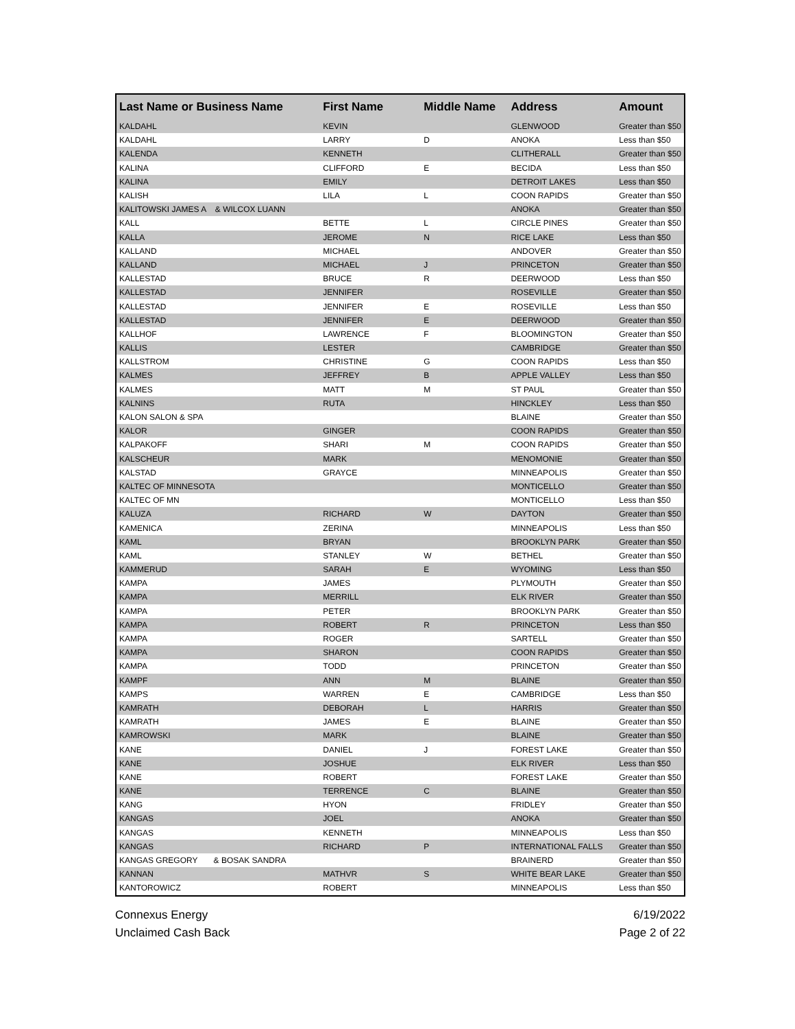| Last Name or Business Name | First Name | Middle Name | Address | Amount |
| --- | --- | --- | --- | --- |
| KALDAHL | KEVIN | | GLENWOOD | Greater than $50 |
| KALDAHL | LARRY | D | ANOKA | Less than $50 |
| KALENDA | KENNETH | | CLITHERALL | Greater than $50 |
| KALINA | CLIFFORD | E | BECIDA | Less than $50 |
| KALINA | EMILY | | DETROIT LAKES | Less than $50 |
| KALISH | LILA | L | COON RAPIDS | Greater than $50 |
| KALITOWSKI JAMES A & WILCOX LUANN | | | ANOKA | Greater than $50 |
| KALL | BETTE | L | CIRCLE PINES | Greater than $50 |
| KALLA | JEROME | N | RICE LAKE | Less than $50 |
| KALLAND | MICHAEL | | ANDOVER | Greater than $50 |
| KALLAND | MICHAEL | J | PRINCETON | Greater than $50 |
| KALLESTAD | BRUCE | R | DEERWOOD | Less than $50 |
| KALLESTAD | JENNIFER | | ROSEVILLE | Greater than $50 |
| KALLESTAD | JENNIFER | E | ROSEVILLE | Less than $50 |
| KALLESTAD | JENNIFER | E | DEERWOOD | Greater than $50 |
| KALLHOF | LAWRENCE | F | BLOOMINGTON | Greater than $50 |
| KALLIS | LESTER | | CAMBRIDGE | Greater than $50 |
| KALLSTROM | CHRISTINE | G | COON RAPIDS | Less than $50 |
| KALMES | JEFFREY | B | APPLE VALLEY | Less than $50 |
| KALMES | MATT | M | ST PAUL | Greater than $50 |
| KALNINS | RUTA | | HINCKLEY | Less than $50 |
| KALON SALON & SPA | | | BLAINE | Greater than $50 |
| KALOR | GINGER | | COON RAPIDS | Greater than $50 |
| KALPAKOFF | SHARI | M | COON RAPIDS | Greater than $50 |
| KALSCHEUR | MARK | | MENOMONIE | Greater than $50 |
| KALSTAD | GRAYCE | | MINNEAPOLIS | Greater than $50 |
| KALTEC OF MINNESOTA | | | MONTICELLO | Greater than $50 |
| KALTEC OF MN | | | MONTICELLO | Less than $50 |
| KALUZA | RICHARD | W | DAYTON | Greater than $50 |
| KAMENICA | ZERINA | | MINNEAPOLIS | Less than $50 |
| KAML | BRYAN | | BROOKLYN PARK | Greater than $50 |
| KAML | STANLEY | W | BETHEL | Greater than $50 |
| KAMMERUD | SARAH | E | WYOMING | Less than $50 |
| KAMPA | JAMES | | PLYMOUTH | Greater than $50 |
| KAMPA | MERRILL | | ELK RIVER | Greater than $50 |
| KAMPA | PETER | | BROOKLYN PARK | Greater than $50 |
| KAMPA | ROBERT | R | PRINCETON | Less than $50 |
| KAMPA | ROGER | | SARTELL | Greater than $50 |
| KAMPA | SHARON | | COON RAPIDS | Greater than $50 |
| KAMPA | TODD | | PRINCETON | Greater than $50 |
| KAMPF | ANN | M | BLAINE | Greater than $50 |
| KAMPS | WARREN | E | CAMBRIDGE | Less than $50 |
| KAMRATH | DEBORAH | L | HARRIS | Greater than $50 |
| KAMRATH | JAMES | E | BLAINE | Greater than $50 |
| KAMROWSKI | MARK | | BLAINE | Greater than $50 |
| KANE | DANIEL | J | FOREST LAKE | Greater than $50 |
| KANE | JOSHUE | | ELK RIVER | Less than $50 |
| KANE | ROBERT | | FOREST LAKE | Greater than $50 |
| KANE | TERRENCE | C | BLAINE | Greater than $50 |
| KANG | HYON | | FRIDLEY | Greater than $50 |
| KANGAS | JOEL | | ANOKA | Greater than $50 |
| KANGAS | KENNETH | | MINNEAPOLIS | Less than $50 |
| KANGAS | RICHARD | P | INTERNATIONAL FALLS | Greater than $50 |
| KANGAS GREGORY & BOSAK SANDRA | | | BRAINERD | Greater than $50 |
| KANNAN | MATHVR | S | WHITE BEAR LAKE | Greater than $50 |
| KANTOROWICZ | ROBERT | | MINNEAPOLIS | Less than $50 |
Connexus Energy
Unclaimed Cash Back
6/19/2022
Page 2 of 22